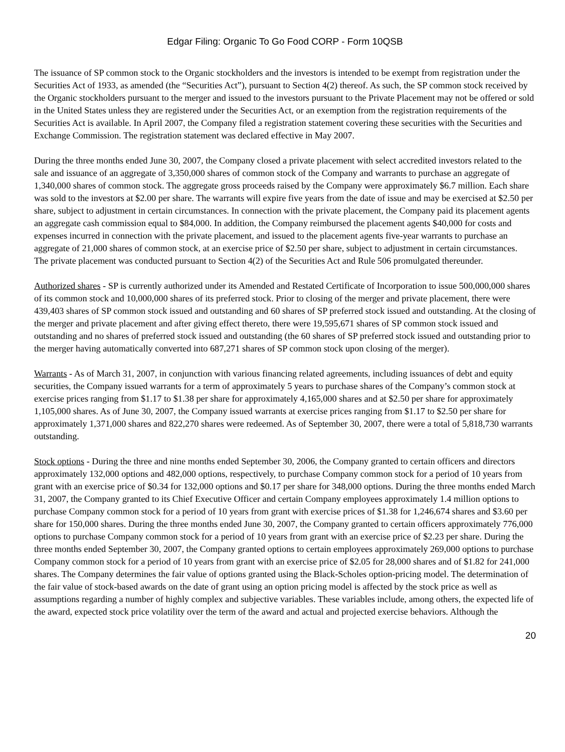Edgar Filing: Organic To Go Food CORP - Form 10QSB
The issuance of SP common stock to the Organic stockholders and the investors is intended to be exempt from registration under the Securities Act of 1933, as amended (the “Securities Act”), pursuant to Section 4(2) thereof. As such, the SP common stock received by the Organic stockholders pursuant to the merger and issued to the investors pursuant to the Private Placement may not be offered or sold in the United States unless they are registered under the Securities Act, or an exemption from the registration requirements of the Securities Act is available. In April 2007, the Company filed a registration statement covering these securities with the Securities and Exchange Commission. The registration statement was declared effective in May 2007.
During the three months ended June 30, 2007, the Company closed a private placement with select accredited investors related to the sale and issuance of an aggregate of 3,350,000 shares of common stock of the Company and warrants to purchase an aggregate of 1,340,000 shares of common stock. The aggregate gross proceeds raised by the Company were approximately $6.7 million. Each share was sold to the investors at $2.00 per share. The warrants will expire five years from the date of issue and may be exercised at $2.50 per share, subject to adjustment in certain circumstances. In connection with the private placement, the Company paid its placement agents an aggregate cash commission equal to $84,000. In addition, the Company reimbursed the placement agents $40,000 for costs and expenses incurred in connection with the private placement, and issued to the placement agents five-year warrants to purchase an aggregate of 21,000 shares of common stock, at an exercise price of $2.50 per share, subject to adjustment in certain circumstances. The private placement was conducted pursuant to Section 4(2) of the Securities Act and Rule 506 promulgated thereunder.
Authorized shares - SP is currently authorized under its Amended and Restated Certificate of Incorporation to issue 500,000,000 shares of its common stock and 10,000,000 shares of its preferred stock. Prior to closing of the merger and private placement, there were 439,403 shares of SP common stock issued and outstanding and 60 shares of SP preferred stock issued and outstanding. At the closing of the merger and private placement and after giving effect thereto, there were 19,595,671 shares of SP common stock issued and outstanding and no shares of preferred stock issued and outstanding (the 60 shares of SP preferred stock issued and outstanding prior to the merger having automatically converted into 687,271 shares of SP common stock upon closing of the merger).
Warrants - As of March 31, 2007, in conjunction with various financing related agreements, including issuances of debt and equity securities, the Company issued warrants for a term of approximately 5 years to purchase shares of the Company’s common stock at exercise prices ranging from $1.17 to $1.38 per share for approximately 4,165,000 shares and at $2.50 per share for approximately 1,105,000 shares. As of June 30, 2007, the Company issued warrants at exercise prices ranging from $1.17 to $2.50 per share for approximately 1,371,000 shares and 822,270 shares were redeemed. As of September 30, 2007, there were a total of 5,818,730 warrants outstanding.
Stock options - During the three and nine months ended September 30, 2006, the Company granted to certain officers and directors approximately 132,000 options and 482,000 options, respectively, to purchase Company common stock for a period of 10 years from grant with an exercise price of $0.34 for 132,000 options and $0.17 per share for 348,000 options. During the three months ended March 31, 2007, the Company granted to its Chief Executive Officer and certain Company employees approximately 1.4 million options to purchase Company common stock for a period of 10 years from grant with exercise prices of $1.38 for 1,246,674 shares and $3.60 per share for 150,000 shares. During the three months ended June 30, 2007, the Company granted to certain officers approximately 776,000 options to purchase Company common stock for a period of 10 years from grant with an exercise price of $2.23 per share. During the three months ended September 30, 2007, the Company granted options to certain employees approximately 269,000 options to purchase Company common stock for a period of 10 years from grant with an exercise price of $2.05 for 28,000 shares and of $1.82 for 241,000 shares. The Company determines the fair value of options granted using the Black-Scholes option-pricing model. The determination of the fair value of stock-based awards on the date of grant using an option pricing model is affected by the stock price as well as assumptions regarding a number of highly complex and subjective variables. These variables include, among others, the expected life of the award, expected stock price volatility over the term of the award and actual and projected exercise behaviors. Although the
20